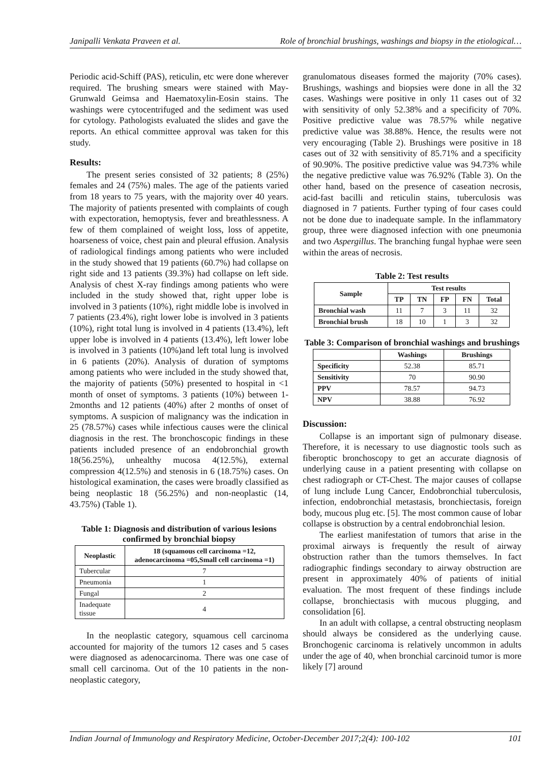Janipalli Venkata Praveen et al. Role of bronchial brushings, washings and biopsy in the etiological…
Periodic acid-Schiff (PAS), reticulin, etc were done wherever required. The brushing smears were stained with May-Grunwald Geimsa and Haematoxylin-Eosin stains. The washings were cytocentrifuged and the sediment was used for cytology. Pathologists evaluated the slides and gave the reports. An ethical committee approval was taken for this study.
Results:
The present series consisted of 32 patients; 8 (25%) females and 24 (75%) males. The age of the patients varied from 18 years to 75 years, with the majority over 40 years. The majority of patients presented with complaints of cough with expectoration, hemoptysis, fever and breathlessness. A few of them complained of weight loss, loss of appetite, hoarseness of voice, chest pain and pleural effusion. Analysis of radiological findings among patients who were included in the study showed that 19 patients (60.7%) had collapse on right side and 13 patients (39.3%) had collapse on left side. Analysis of chest X-ray findings among patients who were included in the study showed that, right upper lobe is involved in 3 patients (10%), right middle lobe is involved in 7 patients (23.4%), right lower lobe is involved in 3 patients (10%), right total lung is involved in 4 patients (13.4%), left upper lobe is involved in 4 patients (13.4%), left lower lobe is involved in 3 patients (10%)and left total lung is involved in 6 patients (20%). Analysis of duration of symptoms among patients who were included in the study showed that, the majority of patients (50%) presented to hospital in <1 month of onset of symptoms. 3 patients (10%) between 1-2months and 12 patients (40%) after 2 months of onset of symptoms. A suspicion of malignancy was the indication in 25 (78.57%) cases while infectious causes were the clinical diagnosis in the rest. The bronchoscopic findings in these patients included presence of an endobronchial growth 18(56.25%), unhealthy mucosa 4(12.5%), external compression 4(12.5%) and stenosis in 6 (18.75%) cases. On histological examination, the cases were broadly classified as being neoplastic 18 (56.25%) and non-neoplastic (14, 43.75%) (Table 1).
Table 1: Diagnosis and distribution of various lesions confirmed by bronchial biopsy
| Neoplastic | 18 (squamous cell carcinoma =12, adenocarcinoma =05,Small cell carcinoma =1) |
| --- | --- |
| Tubercular | 7 |
| Pneumonia | 1 |
| Fungal | 2 |
| Inadequate tissue | 4 |
In the neoplastic category, squamous cell carcinoma accounted for majority of the tumors 12 cases and 5 cases were diagnosed as adenocarcinoma. There was one case of small cell carcinoma. Out of the 10 patients in the non-neoplastic category,
granulomatous diseases formed the majority (70% cases). Brushings, washings and biopsies were done in all the 32 cases. Washings were positive in only 11 cases out of 32 with sensitivity of only 52.38% and a specificity of 70%. Positive predictive value was 78.57% while negative predictive value was 38.88%. Hence, the results were not very encouraging (Table 2). Brushings were positive in 18 cases out of 32 with sensitivity of 85.71% and a specificity of 90.90%. The positive predictive value was 94.73% while the negative predictive value was 76.92% (Table 3). On the other hand, based on the presence of caseation necrosis, acid-fast bacilli and reticulin stains, tuberculosis was diagnosed in 7 patients. Further typing of four cases could not be done due to inadequate sample. In the inflammatory group, three were diagnosed infection with one pneumonia and two Aspergillus. The branching fungal hyphae were seen within the areas of necrosis.
Table 2: Test results
| Sample | Test results | | | | |
| --- | --- | --- | --- | --- | --- |
| | TP | TN | FP | FN | Total |
| Bronchial wash | 11 | 7 | 3 | 11 | 32 |
| Bronchial brush | 18 | 10 | 1 | 3 | 32 |
Table 3: Comparison of bronchial washings and brushings
| | Washings | Brushings |
| --- | --- | --- |
| Specificity | 52.38 | 85.71 |
| Sensitivity | 70 | 90.90 |
| PPV | 78.57 | 94.73 |
| NPV | 38.88 | 76.92 |
Discussion:
Collapse is an important sign of pulmonary disease. Therefore, it is necessary to use diagnostic tools such as fiberoptic bronchoscopy to get an accurate diagnosis of underlying cause in a patient presenting with collapse on chest radiograph or CT-Chest. The major causes of collapse of lung include Lung Cancer, Endobronchial tuberculosis, infection, endobronchial metastasis, bronchiectasis, foreign body, mucous plug etc. [5]. The most common cause of lobar collapse is obstruction by a central endobronchial lesion.
The earliest manifestation of tumors that arise in the proximal airways is frequently the result of airway obstruction rather than the tumors themselves. In fact radiographic findings secondary to airway obstruction are present in approximately 40% of patients of initial evaluation. The most frequent of these findings include collapse, bronchiectasis with mucous plugging, and consolidation [6].
In an adult with collapse, a central obstructing neoplasm should always be considered as the underlying cause. Bronchogenic carcinoma is relatively uncommon in adults under the age of 40, when bronchial carcinoid tumor is more likely [7] around
Indian Journal of Immunology and Respiratory Medicine, October-December 2017;2(4): 100-102 101